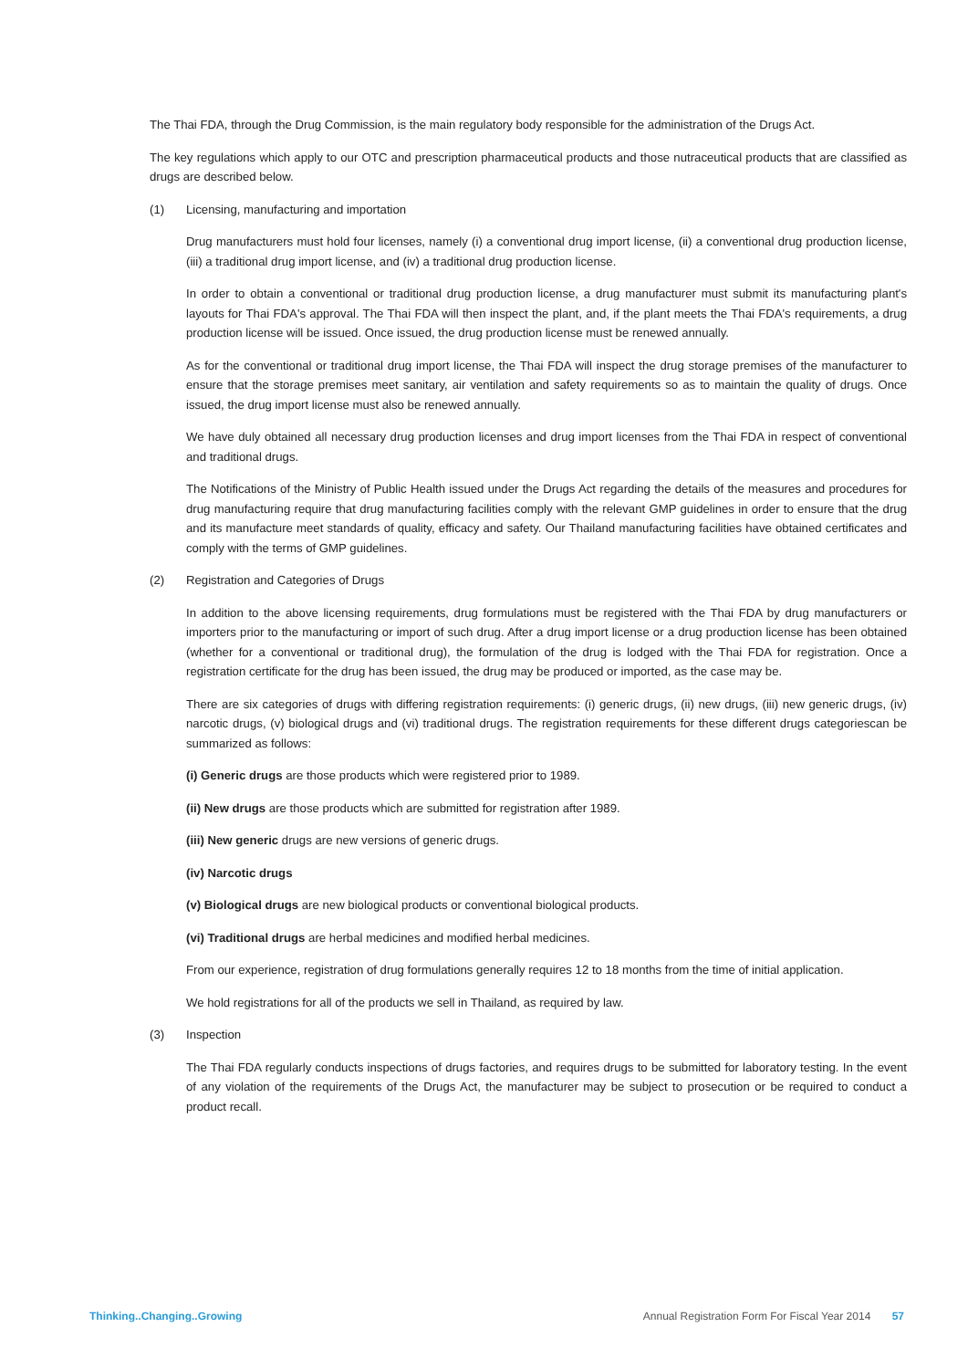The Thai FDA, through the Drug Commission, is the main regulatory body responsible for the administration of the Drugs Act.
The key regulations which apply to our OTC and prescription pharmaceutical products and those nutraceutical products that are classified as drugs are described below.
(1) Licensing, manufacturing and importation
Drug manufacturers must hold four licenses, namely (i) a conventional drug import license, (ii) a conventional drug production license, (iii) a traditional drug import license, and (iv) a traditional drug production license.
In order to obtain a conventional or traditional drug production license, a drug manufacturer must submit its manufacturing plant's layouts for Thai FDA's approval. The Thai FDA will then inspect the plant, and, if the plant meets the Thai FDA's requirements, a drug production license will be issued. Once issued, the drug production license must be renewed annually.
As for the conventional or traditional drug import license, the Thai FDA will inspect the drug storage premises of the manufacturer to ensure that the storage premises meet sanitary, air ventilation and safety requirements so as to maintain the quality of drugs. Once issued, the drug import license must also be renewed annually.
We have duly obtained all necessary drug production licenses and drug import licenses from the Thai FDA in respect of conventional and traditional drugs.
The Notifications of the Ministry of Public Health issued under the Drugs Act regarding the details of the measures and procedures for drug manufacturing require that drug manufacturing facilities comply with the relevant GMP guidelines in order to ensure that the drug and its manufacture meet standards of quality, efficacy and safety. Our Thailand manufacturing facilities have obtained certificates and comply with the terms of GMP guidelines.
(2) Registration and Categories of Drugs
In addition to the above licensing requirements, drug formulations must be registered with the Thai FDA by drug manufacturers or importers prior to the manufacturing or import of such drug. After a drug import license or a drug production license has been obtained (whether for a conventional or traditional drug), the formulation of the drug is lodged with the Thai FDA for registration. Once a registration certificate for the drug has been issued, the drug may be produced or imported, as the case may be.
There are six categories of drugs with differing registration requirements: (i) generic drugs, (ii) new drugs, (iii) new generic drugs, (iv) narcotic drugs, (v) biological drugs and (vi) traditional drugs. The registration requirements for these different drugs categoriescan be summarized as follows:
(i) Generic drugs are those products which were registered prior to 1989.
(ii) New drugs are those products which are submitted for registration after 1989.
(iii) New generic drugs are new versions of generic drugs.
(iv) Narcotic drugs
(v) Biological drugs are new biological products or conventional biological products.
(vi) Traditional drugs are herbal medicines and modified herbal medicines.
From our experience, registration of drug formulations generally requires 12 to 18 months from the time of initial application.
We hold registrations for all of the products we sell in Thailand, as required by law.
(3) Inspection
The Thai FDA regularly conducts inspections of drugs factories, and requires drugs to be submitted for laboratory testing. In the event of any violation of the requirements of the Drugs Act, the manufacturer may be subject to prosecution or be required to conduct a product recall.
Thinking..Changing..Growing Annual Registration Form For Fiscal Year 2014 57